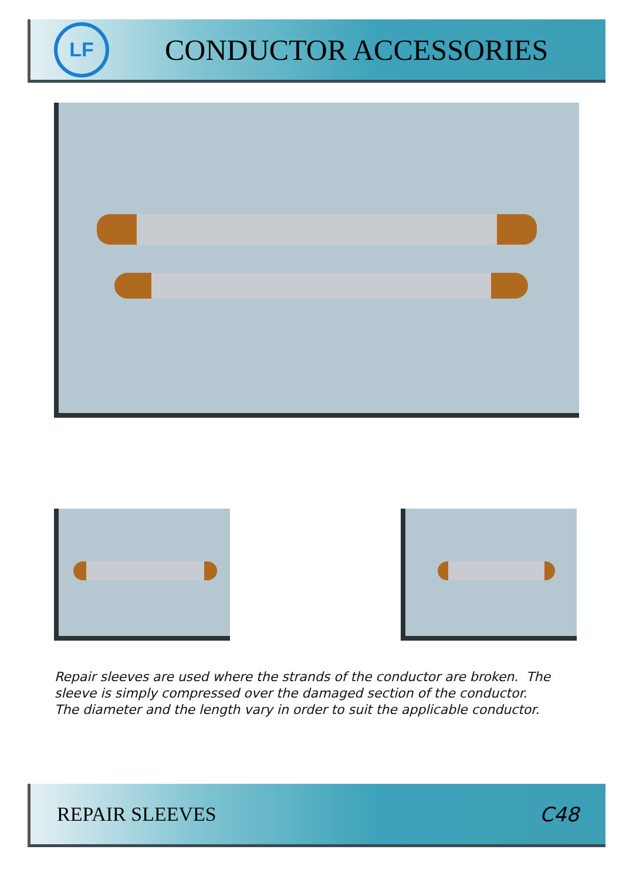LF
CONDUCTOR ACCESSORIES
Repair sleeves are used where the strands of the conductor are broken. The
sleeve is simply compressed over the damaged section of the conductor.
The diameter and the length vary in order to suit the applicable conductor.
REPAIR SLEEVES C48